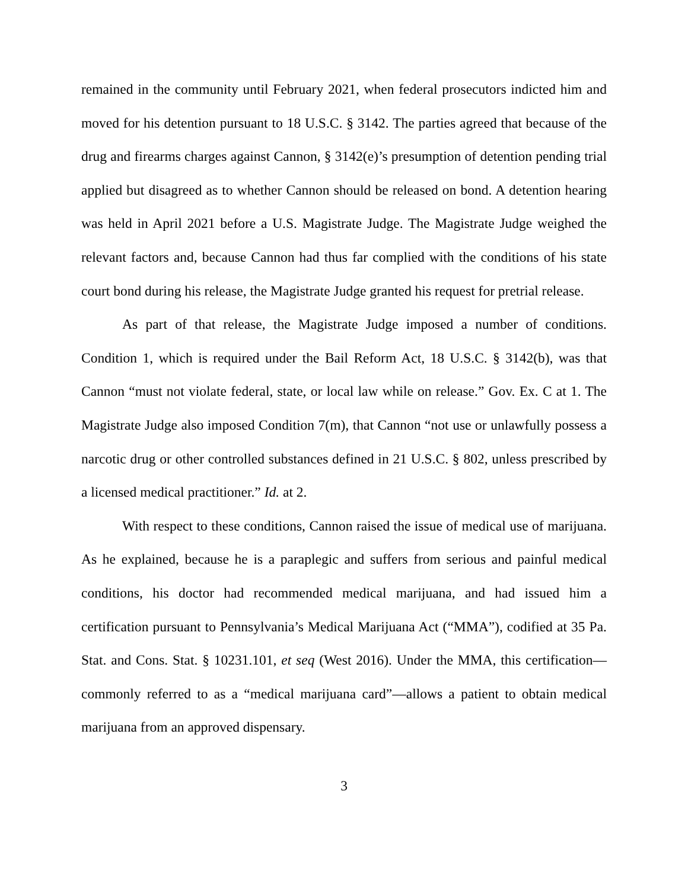remained in the community until February 2021, when federal prosecutors indicted him and moved for his detention pursuant to 18 U.S.C. § 3142. The parties agreed that because of the drug and firearms charges against Cannon, § 3142(e)’s presumption of detention pending trial applied but disagreed as to whether Cannon should be released on bond. A detention hearing was held in April 2021 before a U.S. Magistrate Judge. The Magistrate Judge weighed the relevant factors and, because Cannon had thus far complied with the conditions of his state court bond during his release, the Magistrate Judge granted his request for pretrial release.
As part of that release, the Magistrate Judge imposed a number of conditions. Condition 1, which is required under the Bail Reform Act, 18 U.S.C. § 3142(b), was that Cannon “must not violate federal, state, or local law while on release.” Gov. Ex. C at 1. The Magistrate Judge also imposed Condition 7(m), that Cannon “not use or unlawfully possess a narcotic drug or other controlled substances defined in 21 U.S.C. § 802, unless prescribed by a licensed medical practitioner.” Id. at 2.
With respect to these conditions, Cannon raised the issue of medical use of marijuana. As he explained, because he is a paraplegic and suffers from serious and painful medical conditions, his doctor had recommended medical marijuana, and had issued him a certification pursuant to Pennsylvania’s Medical Marijuana Act (“MMA”), codified at 35 Pa. Stat. and Cons. Stat. § 10231.101, et seq (West 2016). Under the MMA, this certification—commonly referred to as a “medical marijuana card”—allows a patient to obtain medical marijuana from an approved dispensary.
3